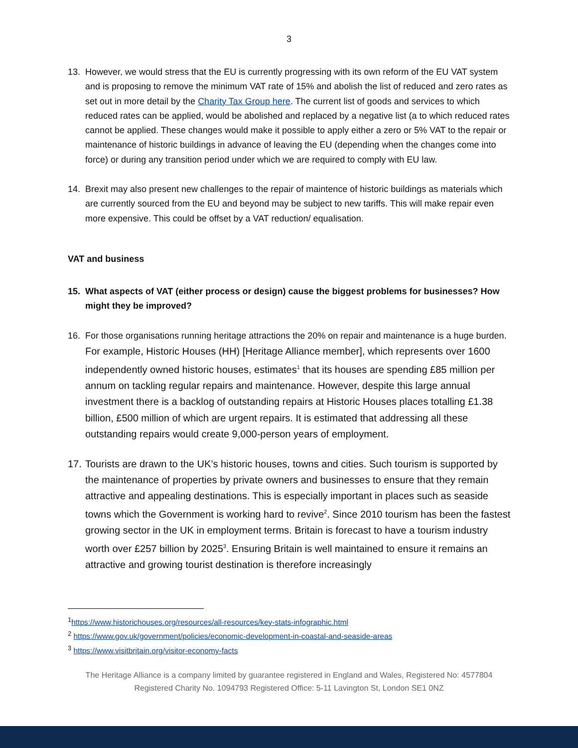3
13. However, we would stress that the EU is currently progressing with its own reform of the EU VAT system and is proposing to remove the minimum VAT rate of 15% and abolish the list of reduced and zero rates as set out in more detail by the Charity Tax Group here. The current list of goods and services to which reduced rates can be applied, would be abolished and replaced by a negative list (a to which reduced rates cannot be applied. These changes would make it possible to apply either a zero or 5% VAT to the repair or maintenance of historic buildings in advance of leaving the EU (depending when the changes come into force) or during any transition period under which we are required to comply with EU law.
14. Brexit may also present new challenges to the repair of maintence of historic buildings as materials which are currently sourced from the EU and beyond may be subject to new tariffs. This will make repair even more expensive. This could be offset by a VAT reduction/ equalisation.
VAT and business
15. What aspects of VAT (either process or design) cause the biggest problems for businesses? How might they be improved?
16. For those organisations running heritage attractions the 20% on repair and maintenance is a huge burden. For example, Historic Houses (HH) [Heritage Alliance member], which represents over 1600 independently owned historic houses, estimates<sup>1</sup> that its houses are spending £85 million per annum on tackling regular repairs and maintenance. However, despite this large annual investment there is a backlog of outstanding repairs at Historic Houses places totalling £1.38 billion, £500 million of which are urgent repairs. It is estimated that addressing all these outstanding repairs would create 9,000-person years of employment.
17. Tourists are drawn to the UK’s historic houses, towns and cities. Such tourism is supported by the maintenance of properties by private owners and businesses to ensure that they remain attractive and appealing destinations. This is especially important in places such as seaside towns which the Government is working hard to revive<sup>2</sup>. Since 2010 tourism has been the fastest growing sector in the UK in employment terms. Britain is forecast to have a tourism industry worth over £257 billion by 2025<sup>3</sup>. Ensuring Britain is well maintained to ensure it remains an attractive and growing tourist destination is therefore increasingly
<sup>1</sup> https://www.historichouses.org/resources/all-resources/key-stats-infographic.html
<sup>2</sup> https://www.gov.uk/government/policies/economic-development-in-coastal-and-seaside-areas
<sup>3</sup> https://www.visitbritain.org/visitor-economy-facts
The Heritage Alliance is a company limited by guarantee registered in England and Wales, Registered No: 4577804
Registered Charity No. 1094793 Registered Office: 5-11 Lavington St, London SE1 0NZ